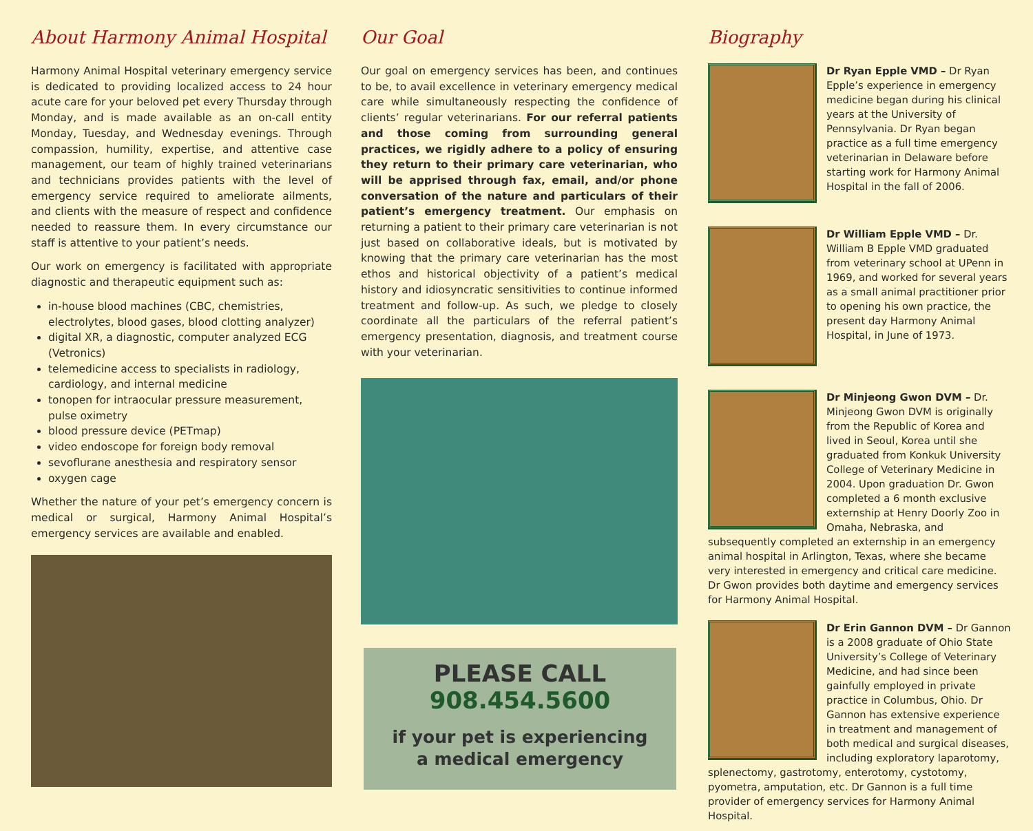About Harmony Animal Hospital
Harmony Animal Hospital veterinary emergency service is dedicated to providing localized access to 24 hour acute care for your beloved pet every Thursday through Monday, and is made available as an on-call entity Monday, Tuesday, and Wednesday evenings. Through compassion, humility, expertise, and attentive case management, our team of highly trained veterinarians and technicians provides patients with the level of emergency service required to ameliorate ailments, and clients with the measure of respect and confidence needed to reassure them. In every circumstance our staff is attentive to your patient’s needs.
Our work on emergency is facilitated with appropriate diagnostic and therapeutic equipment such as:
in-house blood machines (CBC, chemistries, electrolytes, blood gases, blood clotting analyzer)
digital XR, a diagnostic, computer analyzed ECG (Vetronics)
telemedicine access to specialists in radiology, cardiology, and internal medicine
tonopen for intraocular pressure measurement, pulse oximetry
blood pressure device (PETmap)
video endoscope for foreign body removal
sevoflurane anesthesia and respiratory sensor
oxygen cage
Whether the nature of your pet’s emergency concern is medical or surgical, Harmony Animal Hospital’s emergency services are available and enabled.
Our Goal
Our goal on emergency services has been, and continues to be, to avail excellence in veterinary emergency medical care while simultaneously respecting the confidence of clients’ regular veterinarians. For our referral patients and those coming from surrounding general practices, we rigidly adhere to a policy of ensuring they return to their primary care veterinarian, who will be apprised through fax, email, and/or phone conversation of the nature and particulars of their patient’s emergency treatment. Our emphasis on returning a patient to their primary care veterinarian is not just based on collaborative ideals, but is motivated by knowing that the primary care veterinarian has the most ethos and historical objectivity of a patient’s medical history and idiosyncratic sensitivities to continue informed treatment and follow-up. As such, we pledge to closely coordinate all the particulars of the referral patient’s emergency presentation, diagnosis, and treatment course with your veterinarian.
PLEASE CALL
908.454.5600
if your pet is experiencing
a medical emergency
Biography
Dr Ryan Epple VMD – Dr Ryan Epple’s experience in emergency medicine began during his clinical years at the University of Pennsylvania. Dr Ryan began practice as a full time emergency veterinarian in Delaware before starting work for Harmony Animal Hospital in the fall of 2006.
Dr William Epple VMD – Dr. William B Epple VMD graduated from veterinary school at UPenn in 1969, and worked for several years as a small animal practitioner prior to opening his own practice, the present day Harmony Animal Hospital, in June of 1973.
Dr Minjeong Gwon DVM – Dr. Minjeong Gwon DVM is originally from the Republic of Korea and lived in Seoul, Korea until she graduated from Konkuk University College of Veterinary Medicine in 2004. Upon graduation Dr. Gwon completed a 6 month exclusive externship at Henry Doorly Zoo in Omaha, Nebraska, and subsequently completed an externship in an emergency animal hospital in Arlington, Texas, where she became very interested in emergency and critical care medicine. Dr Gwon provides both daytime and emergency services for Harmony Animal Hospital.
Dr Erin Gannon DVM – Dr Gannon is a 2008 graduate of Ohio State University’s College of Veterinary Medicine, and had since been gainfully employed in private practice in Columbus, Ohio. Dr Gannon has extensive experience in treatment and management of both medical and surgical diseases, including exploratory laparotomy, splenectomy, gastrotomy, enterotomy, cystotomy, pyometra, amputation, etc. Dr Gannon is a full time provider of emergency services for Harmony Animal Hospital.